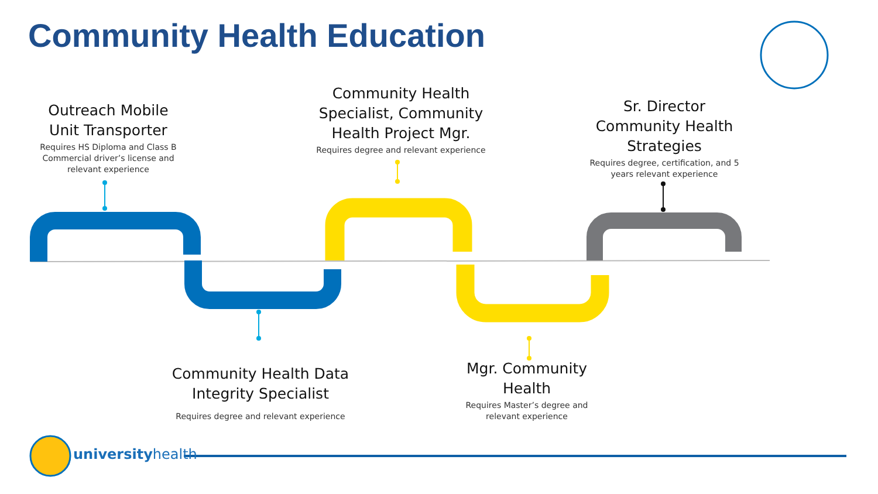Community Health Education
Outreach Mobile Unit Transporter
Requires HS Diploma and Class B Commercial driver’s license and relevant experience
Community Health Specialist, Community Health Project Mgr.
Requires degree and relevant experience
Sr. Director Community Health Strategies
Requires degree, certification, and 5 years relevant experience
Community Health Data Integrity Specialist
Requires degree and relevant experience
Mgr. Community Health
Requires Master’s degree and relevant experience
universityhealth